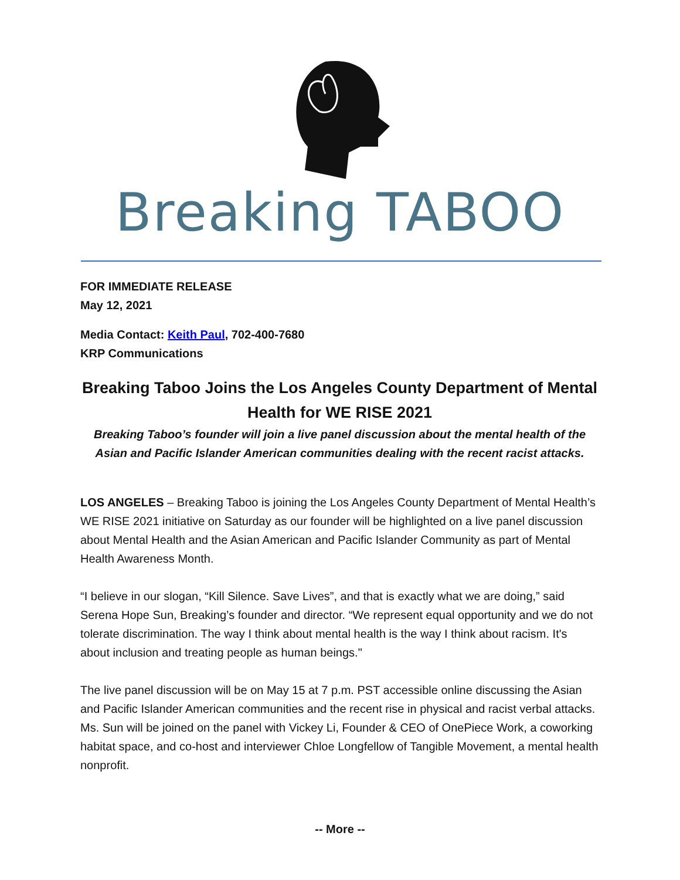Breaking TABOO
FOR IMMEDIATE RELEASE
May 12, 2021
Media Contact: Keith Paul, 702-400-7680
KRP Communications
Breaking Taboo Joins the Los Angeles County Department of Mental Health for WE RISE 2021
Breaking Taboo’s founder will join a live panel discussion about the mental health of the Asian and Pacific Islander American communities dealing with the recent racist attacks.
LOS ANGELES – Breaking Taboo is joining the Los Angeles County Department of Mental Health’s WE RISE 2021 initiative on Saturday as our founder will be highlighted on a live panel discussion about Mental Health and the Asian American and Pacific Islander Community as part of Mental Health Awareness Month.
“I believe in our slogan, “Kill Silence. Save Lives”, and that is exactly what we are doing,” said Serena Hope Sun, Breaking’s founder and director. “We represent equal opportunity and we do not tolerate discrimination. The way I think about mental health is the way I think about racism. It's about inclusion and treating people as human beings."
The live panel discussion will be on May 15 at 7 p.m. PST accessible online discussing the Asian and Pacific Islander American communities and the recent rise in physical and racist verbal attacks. Ms. Sun will be joined on the panel with Vickey Li, Founder & CEO of OnePiece Work, a coworking habitat space, and co-host and interviewer Chloe Longfellow of Tangible Movement, a mental health nonprofit.
-- More --